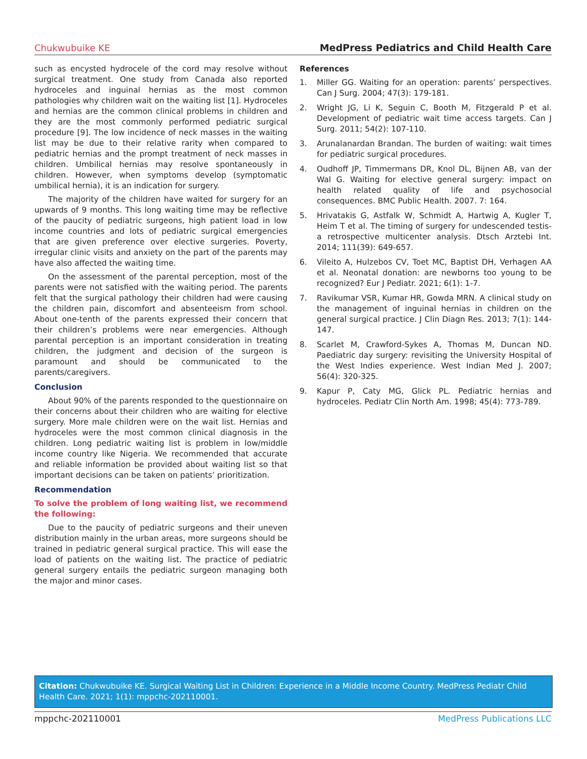Chukwubuike KE MedPress Pediatrics and Child Health Care
such as encysted hydrocele of the cord may resolve without surgical treatment. One study from Canada also reported hydroceles and inguinal hernias as the most common pathologies why children wait on the waiting list [1]. Hydroceles and hernias are the common clinical problems in children and they are the most commonly performed pediatric surgical procedure [9]. The low incidence of neck masses in the waiting list may be due to their relative rarity when compared to pediatric hernias and the prompt treatment of neck masses in children. Umbilical hernias may resolve spontaneously in children. However, when symptoms develop (symptomatic umbilical hernia), it is an indication for surgery.
The majority of the children have waited for surgery for an upwards of 9 months. This long waiting time may be reflective of the paucity of pediatric surgeons, high patient load in low income countries and lots of pediatric surgical emergencies that are given preference over elective surgeries. Poverty, irregular clinic visits and anxiety on the part of the parents may have also affected the waiting time.
On the assessment of the parental perception, most of the parents were not satisfied with the waiting period. The parents felt that the surgical pathology their children had were causing the children pain, discomfort and absenteeism from school. About one-tenth of the parents expressed their concern that their children’s problems were near emergencies. Although parental perception is an important consideration in treating children, the judgment and decision of the surgeon is paramount and should be communicated to the parents/caregivers.
Conclusion
About 90% of the parents responded to the questionnaire on their concerns about their children who are waiting for elective surgery. More male children were on the wait list. Hernias and hydroceles were the most common clinical diagnosis in the children. Long pediatric waiting list is problem in low/middle income country like Nigeria. We recommended that accurate and reliable information be provided about waiting list so that important decisions can be taken on patients’ prioritization.
Recommendation
To solve the problem of long waiting list, we recommend the following:
Due to the paucity of pediatric surgeons and their uneven distribution mainly in the urban areas, more surgeons should be trained in pediatric general surgical practice. This will ease the load of patients on the waiting list. The practice of pediatric general surgery entails the pediatric surgeon managing both the major and minor cases.
References
1. Miller GG. Waiting for an operation: parents’ perspectives. Can J Surg. 2004; 47(3): 179-181.
2. Wright JG, Li K, Seguin C, Booth M, Fitzgerald P et al. Development of pediatric wait time access targets. Can J Surg. 2011; 54(2): 107-110.
3. Arunalanardan Brandan. The burden of waiting: wait times for pediatric surgical procedures.
4. Oudhoff JP, Timmermans DR, Knol DL, Bijnen AB, van der Wal G. Waiting for elective general surgery: impact on health related quality of life and psychosocial consequences. BMC Public Health. 2007. 7: 164.
5. Hrivatakis G, Astfalk W, Schmidt A, Hartwig A, Kugler T, Heim T et al. The timing of surgery for undescended testis-a retrospective multicenter analysis. Dtsch Arztebi Int. 2014; 111(39): 649-657.
6. Vileito A, Hulzebos CV, Toet MC, Baptist DH, Verhagen AA et al. Neonatal donation: are newborns too young to be recognized? Eur J Pediatr. 2021; 6(1): 1-7.
7. Ravikumar VSR, Kumar HR, Gowda MRN. A clinical study on the management of inguinal hernias in children on the general surgical practice. J Clin Diagn Res. 2013; 7(1): 144-147.
8. Scarlet M, Crawford-Sykes A, Thomas M, Duncan ND. Paediatric day surgery: revisiting the University Hospital of the West Indies experience. West Indian Med J. 2007; 56(4): 320-325.
9. Kapur P, Caty MG, Glick PL. Pediatric hernias and hydroceles. Pediatr Clin North Am. 1998; 45(4): 773-789.
Citation: Chukwubuike KE. Surgical Waiting List in Children: Experience in a Middle Income Country. MedPress Pediatr Child Health Care. 2021; 1(1): mppchc-202110001.
mppchc-202110001 MedPress Publications LLC